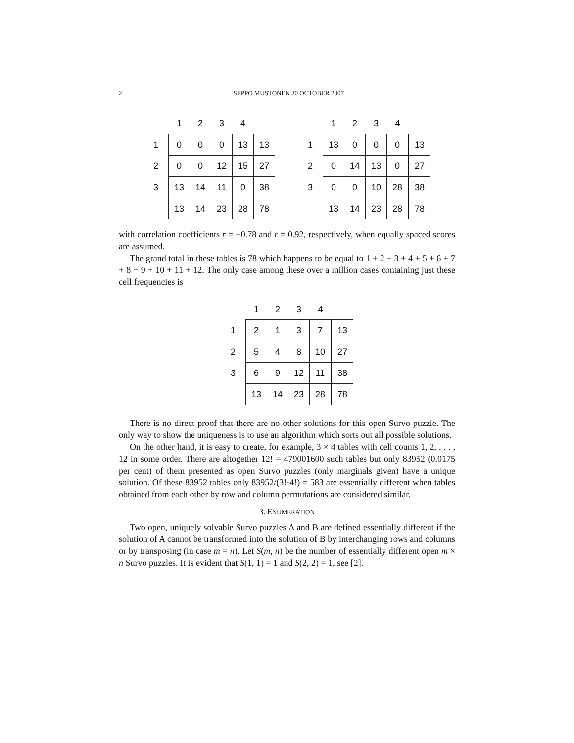2
SEPPO MUSTONEN 30 OCTOBER 2007
| | 1 | 2 | 3 | 4 | |
| --- | --- | --- | --- | --- | --- |
| 1 | 0 | 0 | 0 | 13 | 13 |
| 2 | 0 | 0 | 12 | 15 | 27 |
| 3 | 13 | 14 | 11 | 0 | 38 |
| | 13 | 14 | 23 | 28 | 78 |
| | 1 | 2 | 3 | 4 | |
| --- | --- | --- | --- | --- | --- |
| 1 | 13 | 0 | 0 | 0 | 13 |
| 2 | 0 | 14 | 13 | 0 | 27 |
| 3 | 0 | 0 | 10 | 28 | 38 |
| | 13 | 14 | 23 | 28 | 78 |
with correlation coefficients r = −0.78 and r = 0.92, respectively, when equally spaced scores are assumed.
The grand total in these tables is 78 which happens to be equal to 1 + 2 + 3 + 4 + 5 + 6 + 7 + 8 + 9 + 10 + 11 + 12. The only case among these over a million cases containing just these cell frequencies is
| | 1 | 2 | 3 | 4 | |
| --- | --- | --- | --- | --- | --- |
| 1 | 2 | 1 | 3 | 7 | 13 |
| 2 | 5 | 4 | 8 | 10 | 27 |
| 3 | 6 | 9 | 12 | 11 | 38 |
| | 13 | 14 | 23 | 28 | 78 |
There is no direct proof that there are no other solutions for this open Survo puzzle. The only way to show the uniqueness is to use an algorithm which sorts out all possible solutions.
On the other hand, it is easy to create, for example, 3 × 4 tables with cell counts 1, 2, . . . , 12 in some order. There are altogether 12! = 479001600 such tables but only 83952 (0.0175 per cent) of them presented as open Survo puzzles (only marginals given) have a unique solution. Of these 83952 tables only 83952/(3!·4!) = 583 are essentially different when tables obtained from each other by row and column permutations are considered similar.
3. ENUMERATION
Two open, uniquely solvable Survo puzzles A and B are defined essentially different if the solution of A cannot be transformed into the solution of B by interchanging rows and columns or by transposing (in case m = n). Let S(m, n) be the number of essentially different open m × n Survo puzzles. It is evident that S(1, 1) = 1 and S(2, 2) = 1, see [2].